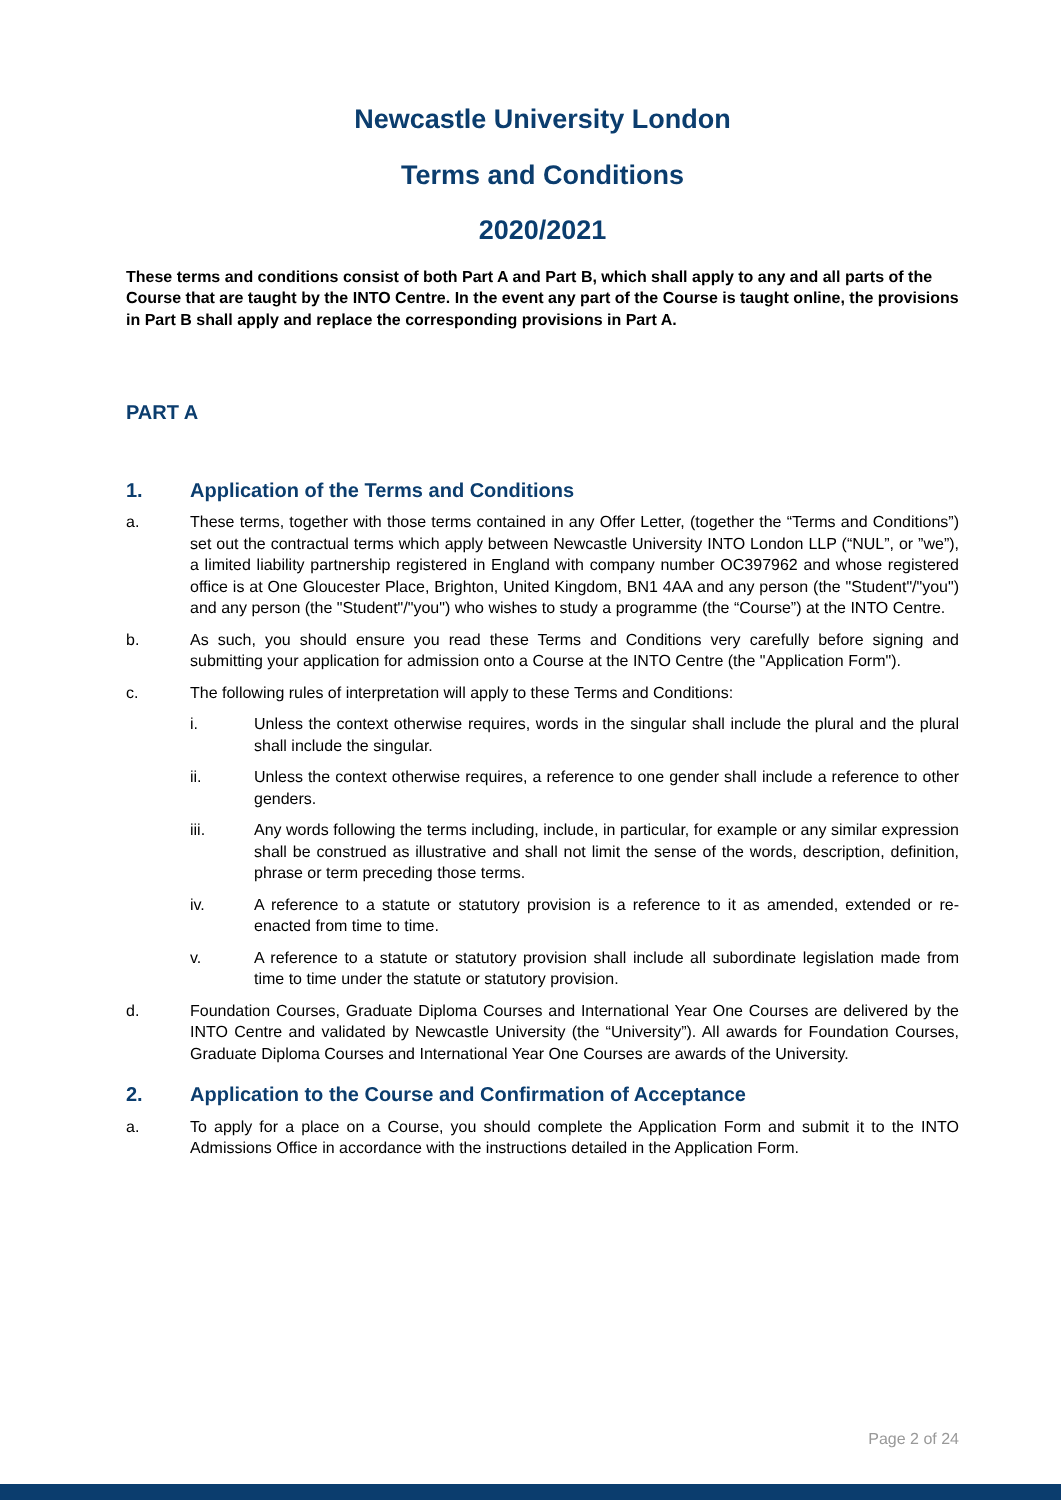Newcastle University London
Terms and Conditions
2020/2021
These terms and conditions consist of both Part A and Part B, which shall apply to any and all parts of the Course that are taught by the INTO Centre. In the event any part of the Course is taught online, the provisions in Part B shall apply and replace the corresponding provisions in Part A.
PART A
1. Application of the Terms and Conditions
a. These terms, together with those terms contained in any Offer Letter, (together the “Terms and Conditions”) set out the contractual terms which apply between Newcastle University INTO London LLP (“NUL”, or ”we”), a limited liability partnership registered in England with company number OC397962 and whose registered office is at One Gloucester Place, Brighton, United Kingdom, BN1 4AA and any person (the "Student"/"you") and any person (the "Student"/"you") who wishes to study a programme (the “Course”) at the INTO Centre.
b. As such, you should ensure you read these Terms and Conditions very carefully before signing and submitting your application for admission onto a Course at the INTO Centre (the "Application Form").
c. The following rules of interpretation will apply to these Terms and Conditions:
i. Unless the context otherwise requires, words in the singular shall include the plural and the plural shall include the singular.
ii. Unless the context otherwise requires, a reference to one gender shall include a reference to other genders.
iii. Any words following the terms including, include, in particular, for example or any similar expression shall be construed as illustrative and shall not limit the sense of the words, description, definition, phrase or term preceding those terms.
iv. A reference to a statute or statutory provision is a reference to it as amended, extended or re-enacted from time to time.
v. A reference to a statute or statutory provision shall include all subordinate legislation made from time to time under the statute or statutory provision.
d. Foundation Courses, Graduate Diploma Courses and International Year One Courses are delivered by the INTO Centre and validated by Newcastle University (the “University”). All awards for Foundation Courses, Graduate Diploma Courses and International Year One Courses are awards of the University.
2. Application to the Course and Confirmation of Acceptance
a. To apply for a place on a Course, you should complete the Application Form and submit it to the INTO Admissions Office in accordance with the instructions detailed in the Application Form.
Page 2 of 24